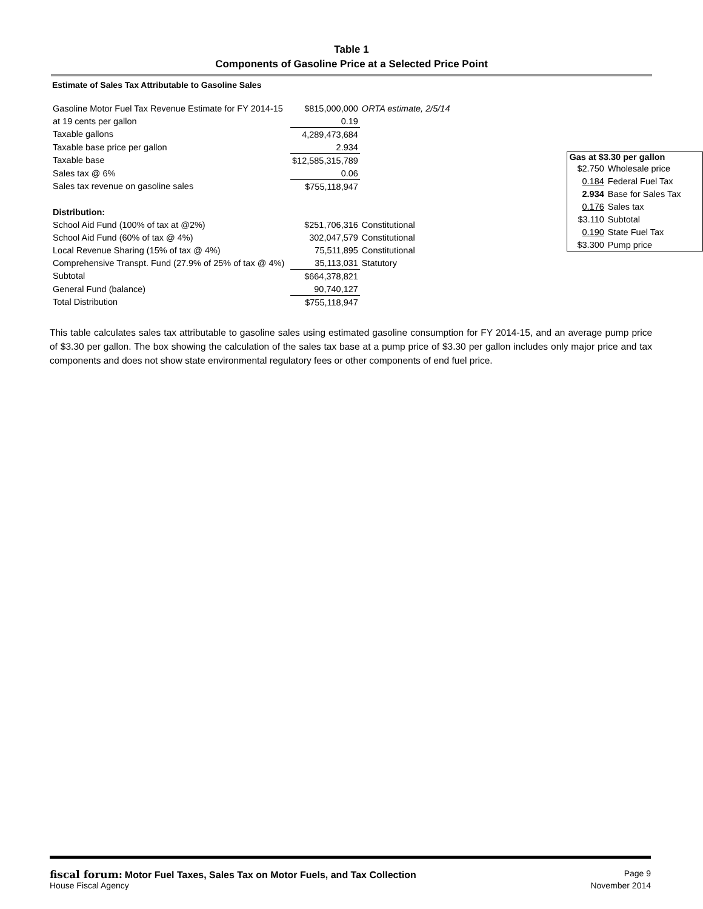Table 1
Components of Gasoline Price at a Selected Price Point
Estimate of Sales Tax Attributable to Gasoline Sales
| Gasoline Motor Fuel Tax Revenue Estimate for FY 2014-15 | $815,000,000 | ORTA estimate, 2/5/14 |
| at 19 cents per gallon | 0.19 | |
| Taxable gallons | 4,289,473,684 | |
| Taxable base price per gallon | 2.934 | |
| Taxable base | $12,585,315,789 | |
| Sales tax @ 6% | 0.06 | |
| Sales tax revenue on gasoline sales | $755,118,947 | |
| Distribution: | | |
| School Aid Fund (100% of tax at @2%) | $251,706,316 | Constitutional |
| School Aid Fund (60% of tax @ 4%) | 302,047,579 | Constitutional |
| Local Revenue Sharing (15% of tax @ 4%) | 75,511,895 | Constitutional |
| Comprehensive Transpt. Fund (27.9% of 25% of tax @ 4%) | 35,113,031 | Statutory |
| Subtotal | $664,378,821 | |
| General Fund (balance) | 90,740,127 | |
| Total Distribution | $755,118,947 | |
| Gas at $3.30 per gallon | |
| --- | --- |
| $2.750 | Wholesale price |
| 0.184 | Federal Fuel Tax |
| 2.934 | Base for Sales Tax |
| 0.176 | Sales tax |
| $3.110 | Subtotal |
| 0.190 | State Fuel Tax |
| $3.300 | Pump price |
This table calculates sales tax attributable to gasoline sales using estimated gasoline consumption for FY 2014-15, and an average pump price of $3.30 per gallon. The box showing the calculation of the sales tax base at a pump price of $3.30 per gallon includes only major price and tax components and does not show state environmental regulatory fees or other components of end fuel price.
fiscal forum: Motor Fuel Taxes, Sales Tax on Motor Fuels, and Tax Collection Page 9
House Fiscal Agency November 2014